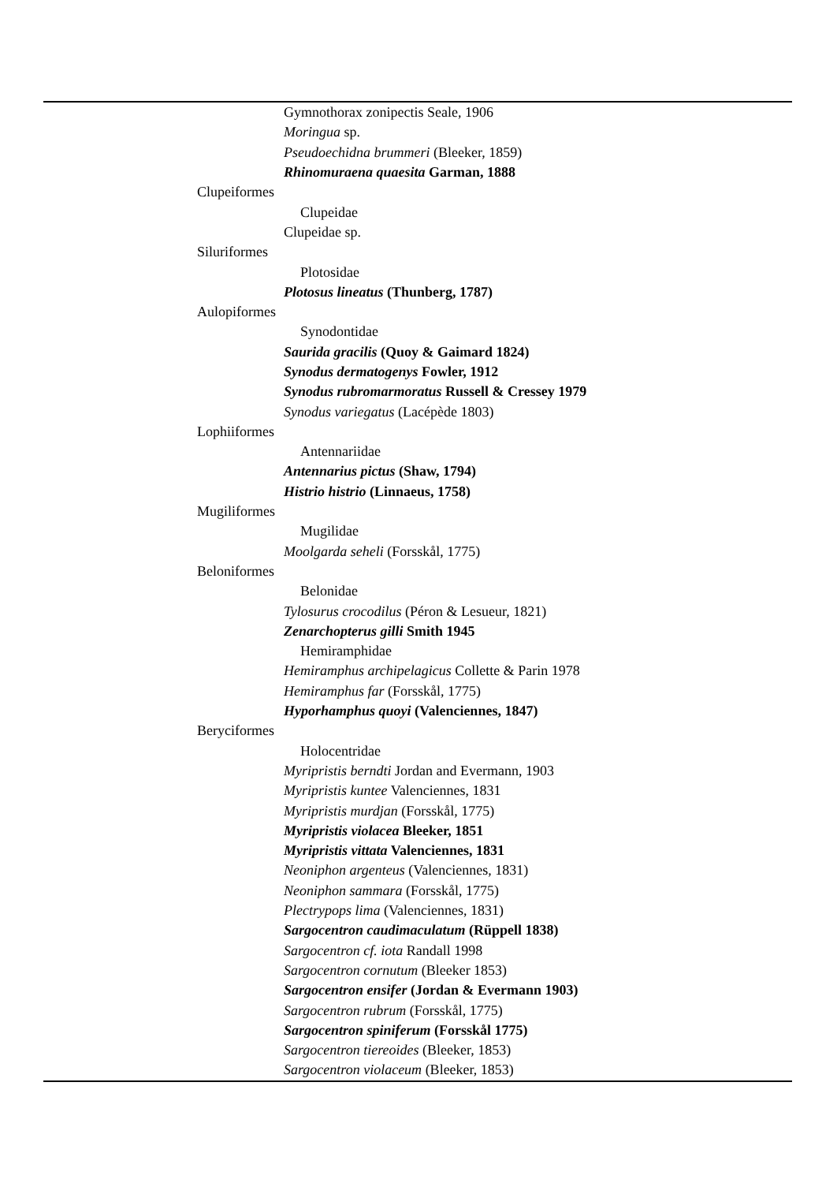| | | Gymnothorax zonipectis Seale, 1906 |
| | | Moringua sp. |
| | | Pseudoechidna brummeri (Bleeker, 1859) |
| | | Rhinomuraena quaesita Garman, 1888 |
| Clupeiformes | | |
| | Clupeidae | |
| | | Clupeidae sp. |
| Siluriformes | | |
| | Plotosidae | |
| | | Plotosus lineatus (Thunberg, 1787) |
| Aulopiformes | | |
| | Synodontidae | |
| | | Saurida gracilis (Quoy & Gaimard 1824) |
| | | Synodus dermatogenys Fowler, 1912 |
| | | Synodus rubromarmoratus Russell & Cressey 1979 |
| | | Synodus variegatus (Lacépède 1803) |
| Lophiiformes | | |
| | Antennariidae | |
| | | Antennarius pictus (Shaw, 1794) |
| | | Histrio histrio (Linnaeus, 1758) |
| Mugiliformes | | |
| | Mugilidae | |
| | | Moolgarda seheli (Forsskål, 1775) |
| Beloniformes | | |
| | Belonidae | |
| | | Tylosurus crocodilus (Péron & Lesueur, 1821) |
| | | Zenarchopterus gilli Smith 1945 |
| | Hemiramphidae | |
| | | Hemiramphus archipelagicus Collette & Parin 1978 |
| | | Hemiramphus far (Forsskål, 1775) |
| | | Hyporhamphus quoyi (Valenciennes, 1847) |
| Beryciformes | | |
| | Holocentridae | |
| | | Myripristis berndti Jordan and Evermann, 1903 |
| | | Myripristis kuntee Valenciennes, 1831 |
| | | Myripristis murdjan (Forsskål, 1775) |
| | | Myripristis violacea Bleeker, 1851 |
| | | Myripristis vittata Valenciennes, 1831 |
| | | Neoniphon argenteus (Valenciennes, 1831) |
| | | Neoniphon sammara (Forsskål, 1775) |
| | | Plectrypops lima (Valenciennes, 1831) |
| | | Sargocentron caudimaculatum (Rüppell 1838) |
| | | Sargocentron cf. iota Randall 1998 |
| | | Sargocentron cornutum (Bleeker 1853) |
| | | Sargocentron ensifer (Jordan & Evermann 1903) |
| | | Sargocentron rubrum (Forsskål, 1775) |
| | | Sargocentron spiniferum (Forsskål 1775) |
| | | Sargocentron tiereoides (Bleeker, 1853) |
| | | Sargocentron violaceum (Bleeker, 1853) |